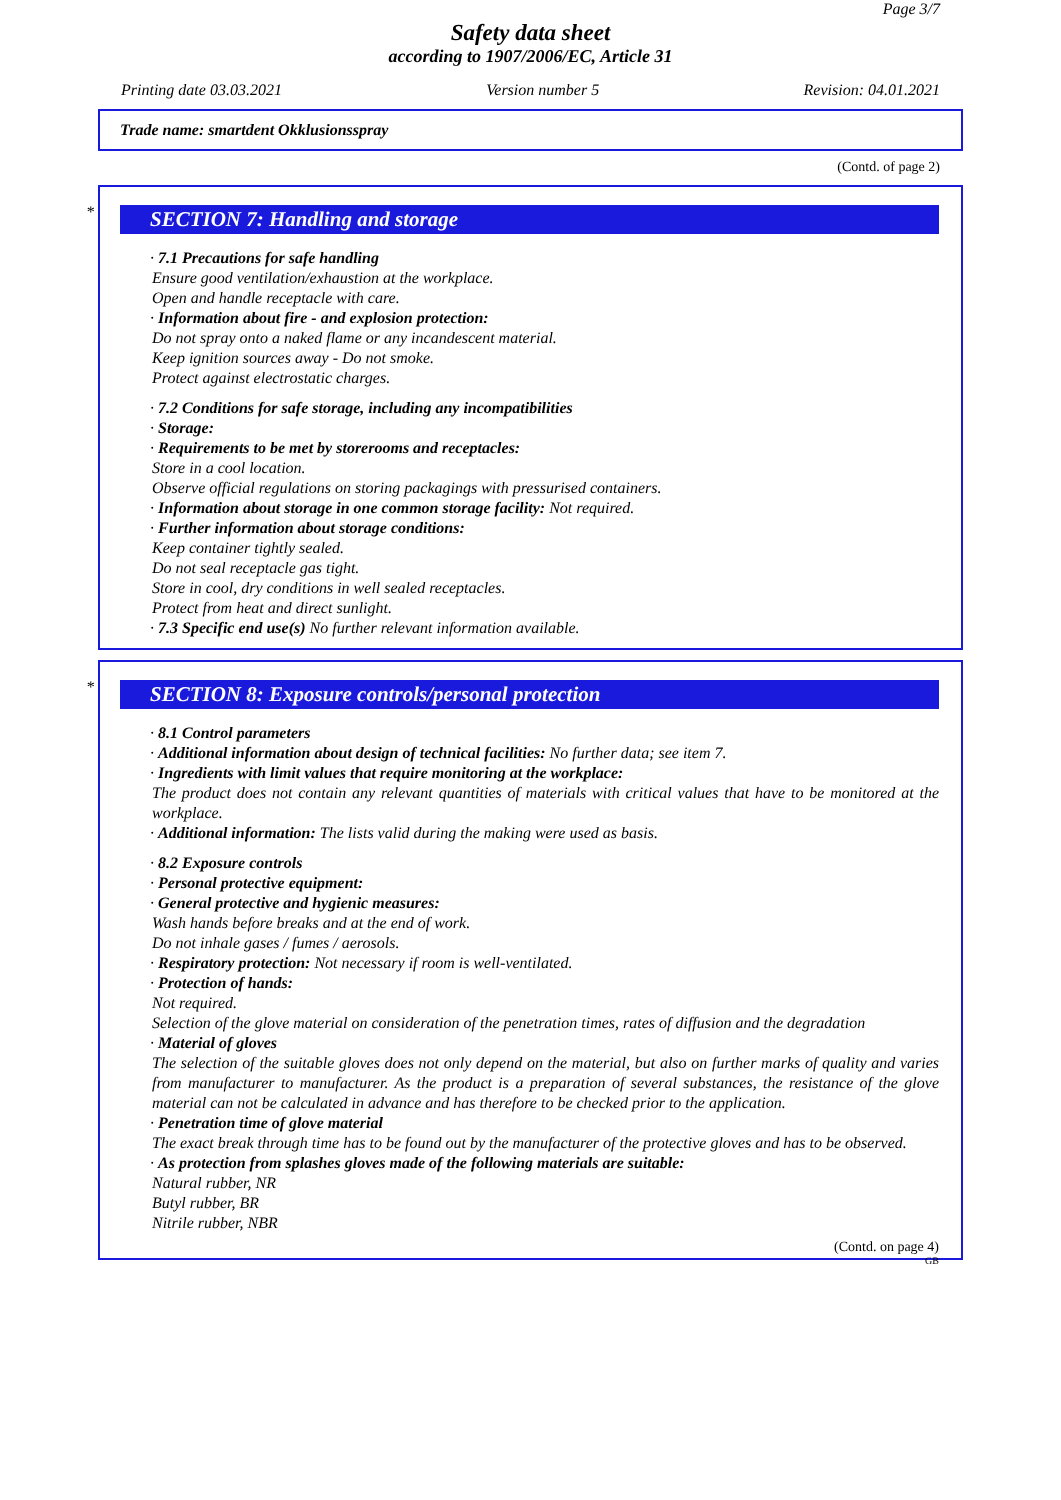Page 3/7
Safety data sheet
according to 1907/2006/EC, Article 31
Printing date 03.03.2021 Version number 5 Revision: 04.01.2021
Trade name: smartdent Okklusionsspray
(Contd. of page 2)
*
SECTION 7: Handling and storage
· 7.1 Precautions for safe handling
Ensure good ventilation/exhaustion at the workplace.
Open and handle receptacle with care.
· Information about fire - and explosion protection:
Do not spray onto a naked flame or any incandescent material.
Keep ignition sources away - Do not smoke.
Protect against electrostatic charges.
· 7.2 Conditions for safe storage, including any incompatibilities
· Storage:
· Requirements to be met by storerooms and receptacles:
Store in a cool location.
Observe official regulations on storing packagings with pressurised containers.
· Information about storage in one common storage facility: Not required.
· Further information about storage conditions:
Keep container tightly sealed.
Do not seal receptacle gas tight.
Store in cool, dry conditions in well sealed receptacles.
Protect from heat and direct sunlight.
· 7.3 Specific end use(s) No further relevant information available.
*
SECTION 8: Exposure controls/personal protection
· 8.1 Control parameters
· Additional information about design of technical facilities: No further data; see item 7.
· Ingredients with limit values that require monitoring at the workplace:
The product does not contain any relevant quantities of materials with critical values that have to be monitored at the workplace.
· Additional information: The lists valid during the making were used as basis.
· 8.2 Exposure controls
· Personal protective equipment:
· General protective and hygienic measures:
Wash hands before breaks and at the end of work.
Do not inhale gases / fumes / aerosols.
· Respiratory protection: Not necessary if room is well-ventilated.
· Protection of hands:
Not required.
Selection of the glove material on consideration of the penetration times, rates of diffusion and the degradation
· Material of gloves
The selection of the suitable gloves does not only depend on the material, but also on further marks of quality and varies from manufacturer to manufacturer. As the product is a preparation of several substances, the resistance of the glove material can not be calculated in advance and has therefore to be checked prior to the application.
· Penetration time of glove material
The exact break through time has to be found out by the manufacturer of the protective gloves and has to be observed.
· As protection from splashes gloves made of the following materials are suitable:
Natural rubber, NR
Butyl rubber, BR
Nitrile rubber, NBR
(Contd. on page 4)
GB